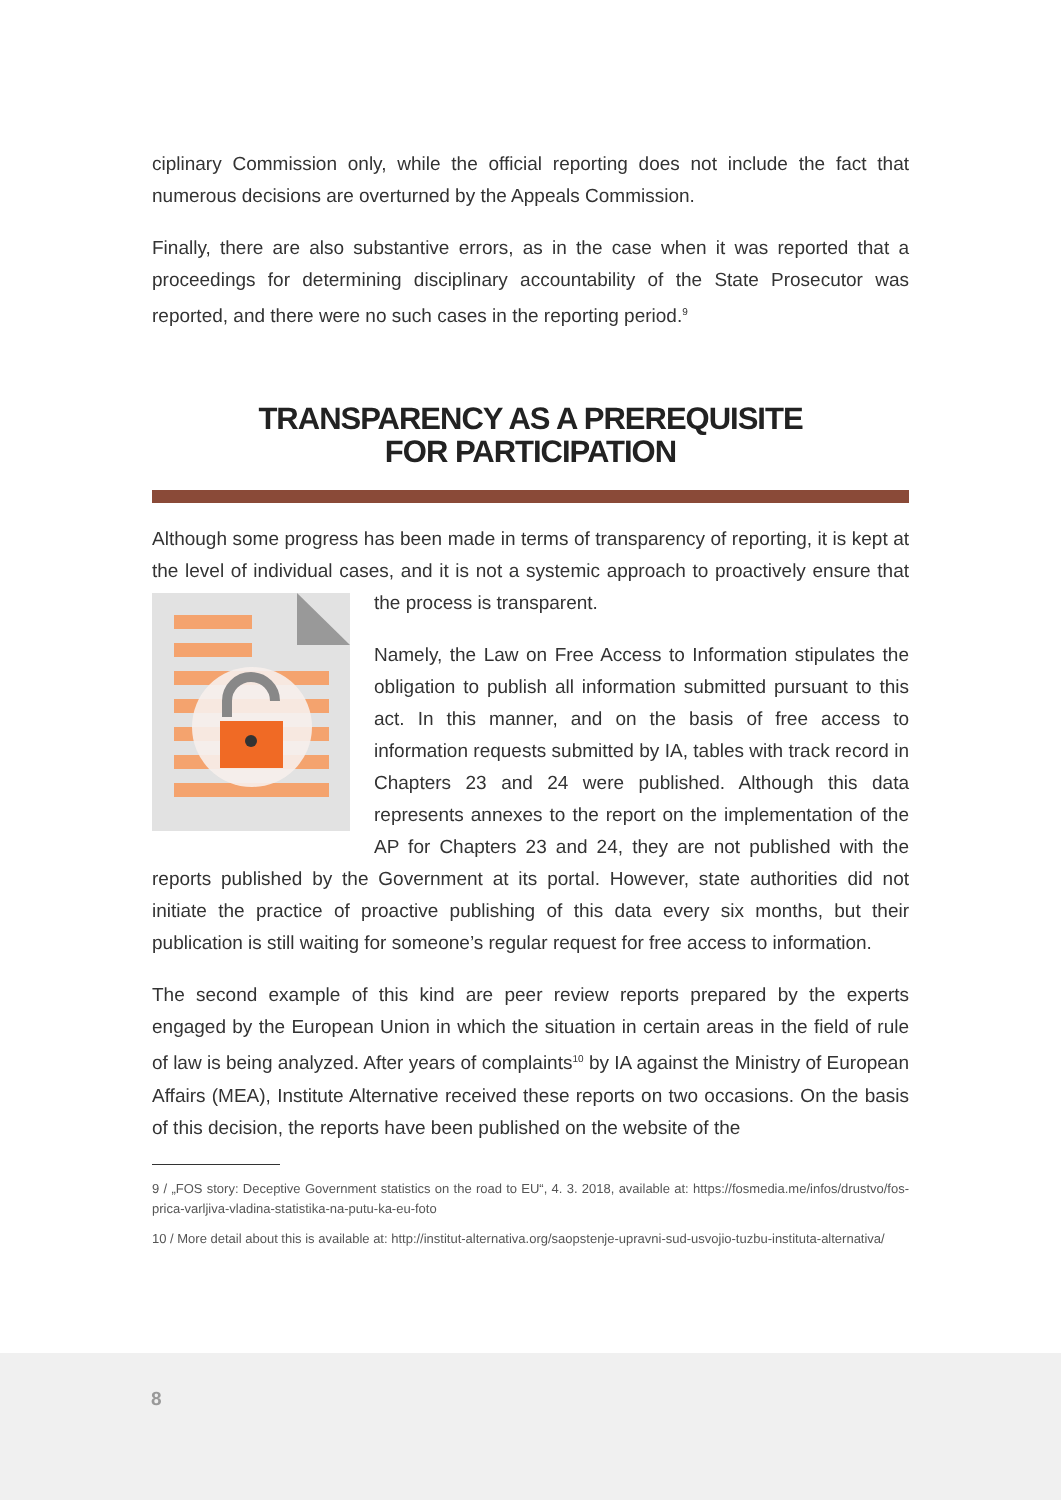ciplinary Commission only, while the official reporting does not include the fact that numerous decisions are overturned by the Appeals Commission.
Finally, there are also substantive errors, as in the case when it was reported that a proceedings for determining disciplinary accountability of the State Prosecutor was reported, and there were no such cases in the reporting period.<sup>9</sup>
TRANSPARENCY AS A PREREQUISITE
FOR PARTICIPATION
Although some progress has been made in terms of transparency of reporting, it is kept at the level of individual cases, and it is not a systemic approach to proactively ensure that the process is transparent.
Namely, the Law on Free Access to Information stipulates the obligation to publish all information submitted pursuant to this act. In this manner, and on the basis of free access to information requests submitted by IA, tables with track record in Chapters 23 and 24 were published. Although this data represents annexes to the report on the implementation of the AP for Chapters 23 and 24, they are not published with the reports published by the Government at its portal. However, state authorities did not initiate the practice of proactive publishing of this data every six months, but their publication is still waiting for someone’s regular request for free access to information.
The second example of this kind are peer review reports prepared by the experts engaged by the European Union in which the situation in certain areas in the field of rule of law is being analyzed. After years of complaints<sup>10</sup> by IA against the Ministry of European Affairs (MEA), Institute Alternative received these reports on two occasions. On the basis of this decision, the reports have been published on the website of the
9 / „FOS story: Deceptive Government statistics on the road to EU“, 4. 3. 2018, available at: https://fosmedia.me/infos/drustvo/fos-prica-varljiva-vladina-statistika-na-putu-ka-eu-foto
10 / More detail about this is available at: http://institut-alternativa.org/saopstenje-upravni-sud-usvojio-tuzbu-instituta-alternativa/
8